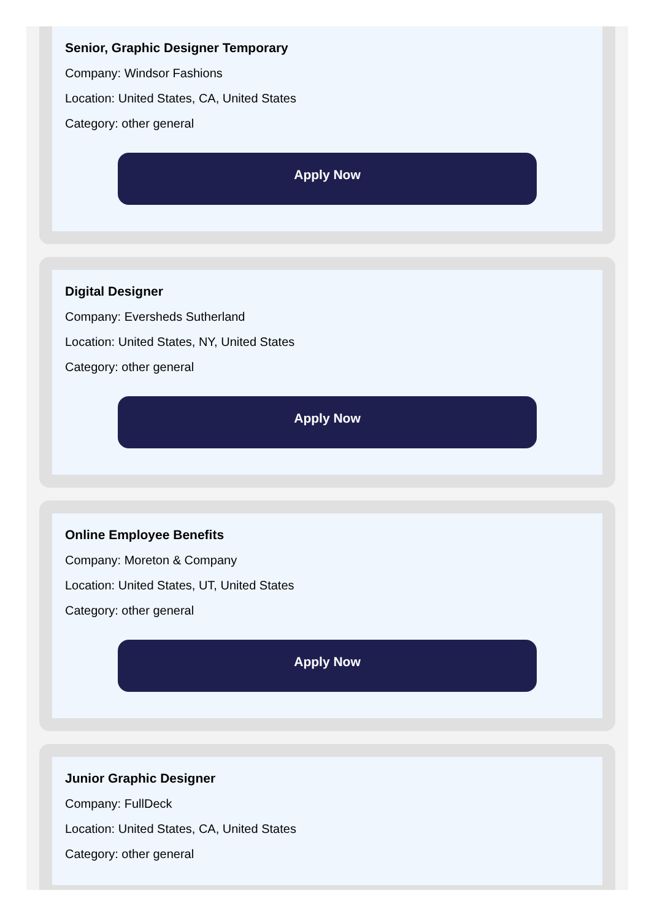Senior, Graphic Designer Temporary
Company: Windsor Fashions
Location: United States, CA, United States
Category: other general
Apply Now
Digital Designer
Company: Eversheds Sutherland
Location: United States, NY, United States
Category: other general
Apply Now
Online Employee Benefits
Company: Moreton & Company
Location: United States, UT, United States
Category: other general
Apply Now
Junior Graphic Designer
Company: FullDeck
Location: United States, CA, United States
Category: other general